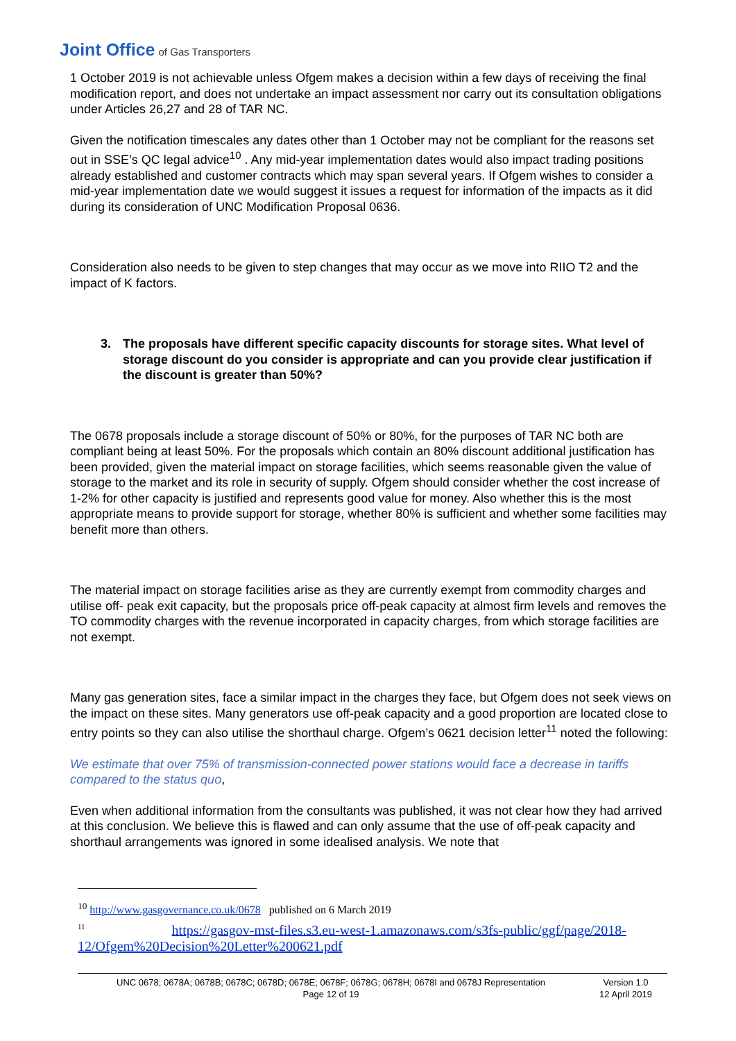Joint Office of Gas Transporters
1 October 2019 is not achievable unless Ofgem makes a decision within a few days of receiving the final modification report, and does not undertake an impact assessment nor carry out its consultation obligations under Articles 26,27 and 28 of TAR NC.
Given the notification timescales any dates other than 1 October may not be compliant for the reasons set out in SSE’s QC legal advice<sup>10</sup> . Any mid-year implementation dates would also impact trading positions already established and customer contracts which may span several years. If Ofgem wishes to consider a mid-year implementation date we would suggest it issues a request for information of the impacts as it did during its consideration of UNC Modification Proposal 0636.
Consideration also needs to be given to step changes that may occur as we move into RIIO T2 and the impact of K factors.
3. The proposals have different specific capacity discounts for storage sites. What level of storage discount do you consider is appropriate and can you provide clear justification if the discount is greater than 50%?
The 0678 proposals include a storage discount of 50% or 80%, for the purposes of TAR NC both are compliant being at least 50%. For the proposals which contain an 80% discount additional justification has been provided, given the material impact on storage facilities, which seems reasonable given the value of storage to the market and its role in security of supply. Ofgem should consider whether the cost increase of 1-2% for other capacity is justified and represents good value for money. Also whether this is the most appropriate means to provide support for storage, whether 80% is sufficient and whether some facilities may benefit more than others.
The material impact on storage facilities arise as they are currently exempt from commodity charges and utilise off- peak exit capacity, but the proposals price off-peak capacity at almost firm levels and removes the TO commodity charges with the revenue incorporated in capacity charges, from which storage facilities are not exempt.
Many gas generation sites, face a similar impact in the charges they face, but Ofgem does not seek views on the impact on these sites. Many generators use off-peak capacity and a good proportion are located close to entry points so they can also utilise the shorthaul charge. Ofgem’s 0621 decision letter<sup>11</sup> noted the following:
We estimate that over 75% of transmission-connected power stations would face a decrease in tariffs compared to the status quo,
Even when additional information from the consultants was published, it was not clear how they had arrived at this conclusion. We believe this is flawed and can only assume that the use of off-peak capacity and shorthaul arrangements was ignored in some idealised analysis. We note that
<sup>10</sup> http://www.gasgovernance.co.uk/0678 published on 6 March 2019
<sup>11</sup> https://gasgov-mst-files.s3.eu-west-1.amazonaws.com/s3fs-public/ggf/page/2018-12/Ofgem%20Decision%20Letter%200621.pdf
UNC 0678; 0678A; 0678B; 0678C; 0678D; 0678E; 0678F; 0678G; 0678H; 0678I and 0678J Representation
Page 12 of 19
Version 1.0
12 April 2019